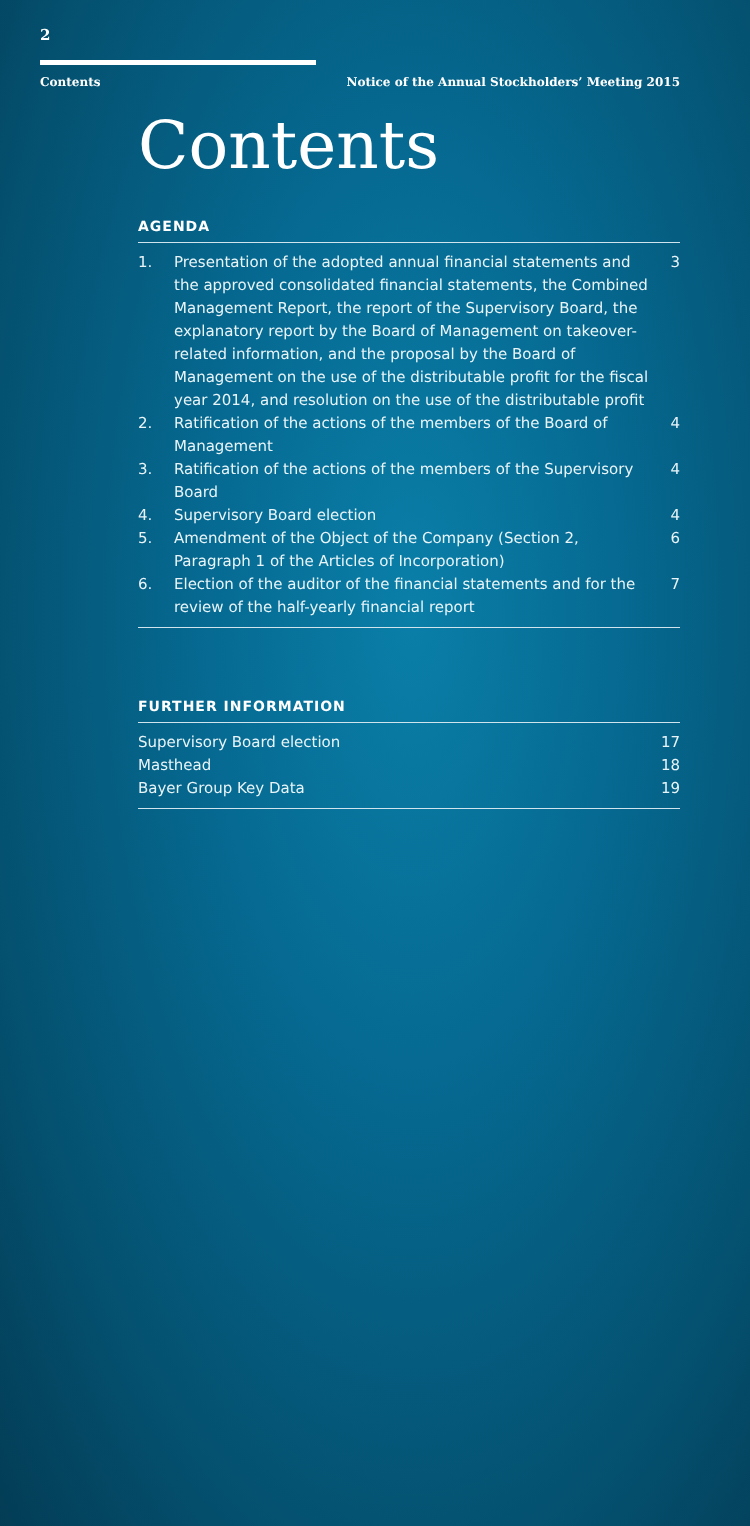2
Contents Notice of the Annual Stockholders’ Meeting 2015
Contents
AGENDA
| 1. | Presentation of the adopted annual financial statements and the approved consolidated financial statements, the Combined Management Report, the report of the Supervisory Board, the explanatory report by the Board of Management on takeover-related information, and the proposal by the Board of Management on the use of the distributable profit for the fiscal year 2014, and resolution on the use of the distributable profit | 3 |
| 2. | Ratification of the actions of the members of the Board of Management | 4 |
| 3. | Ratification of the actions of the members of the Supervisory Board | 4 |
| 4. | Supervisory Board election | 4 |
| 5. | Amendment of the Object of the Company (Section 2, Paragraph 1 of the Articles of Incorporation) | 6 |
| 6. | Election of the auditor of the financial statements and for the review of the half-yearly financial report | 7 |
FURTHER INFORMATION
| Supervisory Board election | 17 |
| Masthead | 18 |
| Bayer Group Key Data | 19 |